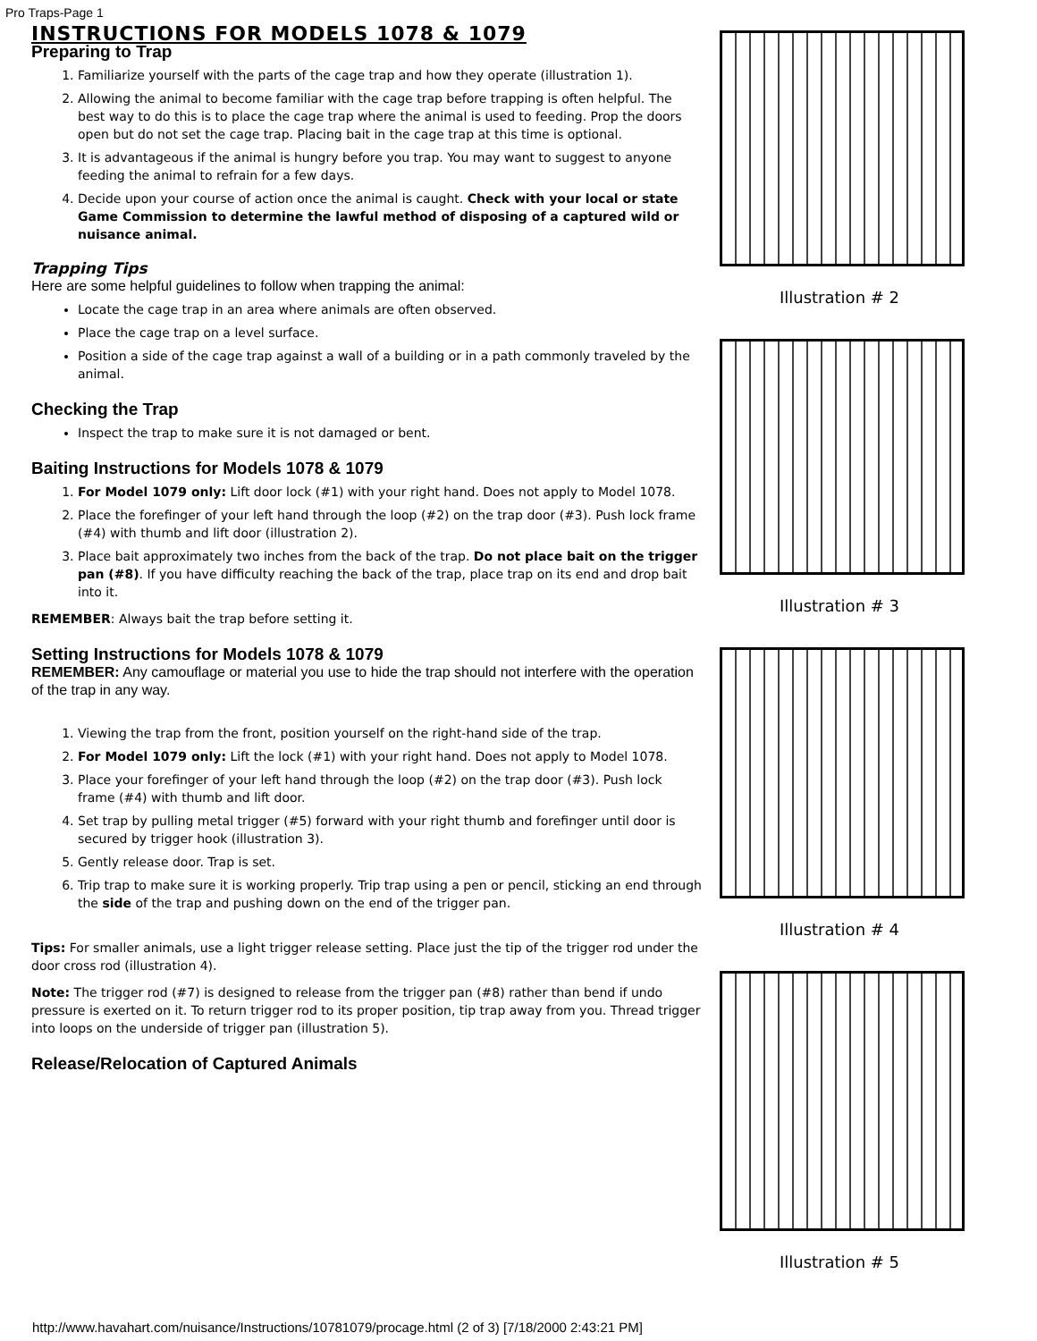Pro Traps-Page 1
INSTRUCTIONS FOR MODELS 1078 & 1079
Preparing to Trap
1. Familiarize yourself with the parts of the cage trap and how they operate (illustration 1).
2. Allowing the animal to become familiar with the cage trap before trapping is often helpful. The best way to do this is to place the cage trap where the animal is used to feeding. Prop the doors open but do not set the cage trap. Placing bait in the cage trap at this time is optional.
3. It is advantageous if the animal is hungry before you trap. You may want to suggest to anyone feeding the animal to refrain for a few days.
4. Decide upon your course of action once the animal is caught. Check with your local or state Game Commission to determine the lawful method of disposing of a captured wild or nuisance animal.
Trapping Tips
Here are some helpful guidelines to follow when trapping the animal:
Locate the cage trap in an area where animals are often observed.
Place the cage trap on a level surface.
Position a side of the cage trap against a wall of a building or in a path commonly traveled by the animal.
Checking the Trap
Inspect the trap to make sure it is not damaged or bent.
Baiting Instructions for Models 1078 & 1079
1. For Model 1079 only: Lift door lock (#1) with your right hand. Does not apply to Model 1078.
2. Place the forefinger of your left hand through the loop (#2) on the trap door (#3). Push lock frame (#4) with thumb and lift door (illustration 2).
3. Place bait approximately two inches from the back of the trap. Do not place bait on the trigger pan (#8). If you have difficulty reaching the back of the trap, place trap on its end and drop bait into it.
REMEMBER: Always bait the trap before setting it.
Setting Instructions for Models 1078 & 1079
REMEMBER: Any camouflage or material you use to hide the trap should not interfere with the operation of the trap in any way.
1. Viewing the trap from the front, position yourself on the right-hand side of the trap.
2. For Model 1079 only: Lift the lock (#1) with your right hand. Does not apply to Model 1078.
3. Place your forefinger of your left hand through the loop (#2) on the trap door (#3). Push lock frame (#4) with thumb and lift door.
4. Set trap by pulling metal trigger (#5) forward with your right thumb and forefinger until door is secured by trigger hook (illustration 3).
5. Gently release door. Trap is set.
6. Trip trap to make sure it is working properly. Trip trap using a pen or pencil, sticking an end through the side of the trap and pushing down on the end of the trigger pan.
Tips: For smaller animals, use a light trigger release setting. Place just the tip of the trigger rod under the door cross rod (illustration 4).
Note: The trigger rod (#7) is designed to release from the trigger pan (#8) rather than bend if undo pressure is exerted on it. To return trigger rod to its proper position, tip trap away from you. Thread trigger into loops on the underside of trigger pan (illustration 5).
Release/Relocation of Captured Animals
Illustration # 2
Illustration # 3
Illustration # 4
Illustration # 5
http://www.havahart.com/nuisance/Instructions/10781079/procage.html (2 of 3) [7/18/2000 2:43:21 PM]